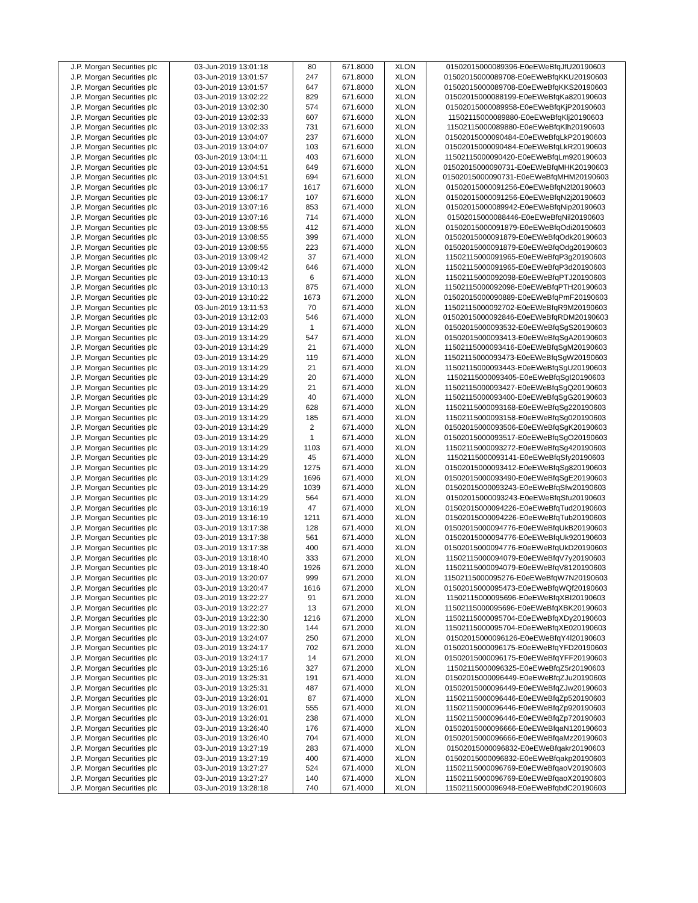| J.P. Morgan Securities plc | 03-Jun-2019 13:01:18 | 80 | 671.8000 | XLON | 01502015000089396-E0eEWeBfqJfU20190603 |
| J.P. Morgan Securities plc | 03-Jun-2019 13:01:57 | 247 | 671.8000 | XLON | 01502015000089708-E0eEWeBfqKKU20190603 |
| J.P. Morgan Securities plc | 03-Jun-2019 13:01:57 | 647 | 671.8000 | XLON | 01502015000089708-E0eEWeBfqKKS20190603 |
| J.P. Morgan Securities plc | 03-Jun-2019 13:02:22 | 829 | 671.6000 | XLON | 01502015000088199-E0eEWeBfqKa820190603 |
| J.P. Morgan Securities plc | 03-Jun-2019 13:02:30 | 574 | 671.6000 | XLON | 01502015000089958-E0eEWeBfqKjP20190603 |
| J.P. Morgan Securities plc | 03-Jun-2019 13:02:33 | 607 | 671.6000 | XLON | 11502115000089880-E0eEWeBfqKlj20190603 |
| J.P. Morgan Securities plc | 03-Jun-2019 13:02:33 | 731 | 671.6000 | XLON | 11502115000089880-E0eEWeBfqKlh20190603 |
| J.P. Morgan Securities plc | 03-Jun-2019 13:04:07 | 237 | 671.6000 | XLON | 01502015000090484-E0eEWeBfqLkP20190603 |
| J.P. Morgan Securities plc | 03-Jun-2019 13:04:07 | 103 | 671.6000 | XLON | 01502015000090484-E0eEWeBfqLkR20190603 |
| J.P. Morgan Securities plc | 03-Jun-2019 13:04:11 | 403 | 671.6000 | XLON | 11502115000090420-E0eEWeBfqLm920190603 |
| J.P. Morgan Securities plc | 03-Jun-2019 13:04:51 | 649 | 671.6000 | XLON | 01502015000090731-E0eEWeBfqMHK20190603 |
| J.P. Morgan Securities plc | 03-Jun-2019 13:04:51 | 694 | 671.6000 | XLON | 01502015000090731-E0eEWeBfqMHM20190603 |
| J.P. Morgan Securities plc | 03-Jun-2019 13:06:17 | 1617 | 671.6000 | XLON | 01502015000091256-E0eEWeBfqN2l20190603 |
| J.P. Morgan Securities plc | 03-Jun-2019 13:06:17 | 107 | 671.6000 | XLON | 01502015000091256-E0eEWeBfqN2j20190603 |
| J.P. Morgan Securities plc | 03-Jun-2019 13:07:16 | 853 | 671.4000 | XLON | 01502015000089942-E0eEWeBfqNip20190603 |
| J.P. Morgan Securities plc | 03-Jun-2019 13:07:16 | 714 | 671.4000 | XLON | 01502015000088446-E0eEWeBfqNil20190603 |
| J.P. Morgan Securities plc | 03-Jun-2019 13:08:55 | 412 | 671.4000 | XLON | 01502015000091879-E0eEWeBfqOdi20190603 |
| J.P. Morgan Securities plc | 03-Jun-2019 13:08:55 | 399 | 671.4000 | XLON | 01502015000091879-E0eEWeBfqOdk20190603 |
| J.P. Morgan Securities plc | 03-Jun-2019 13:08:55 | 223 | 671.4000 | XLON | 01502015000091879-E0eEWeBfqOdg20190603 |
| J.P. Morgan Securities plc | 03-Jun-2019 13:09:42 | 37 | 671.4000 | XLON | 11502115000091965-E0eEWeBfqP3g20190603 |
| J.P. Morgan Securities plc | 03-Jun-2019 13:09:42 | 646 | 671.4000 | XLON | 11502115000091965-E0eEWeBfqP3d20190603 |
| J.P. Morgan Securities plc | 03-Jun-2019 13:10:13 | 6 | 671.4000 | XLON | 11502115000092098-E0eEWeBfqPTJ20190603 |
| J.P. Morgan Securities plc | 03-Jun-2019 13:10:13 | 875 | 671.4000 | XLON | 11502115000092098-E0eEWeBfqPTH20190603 |
| J.P. Morgan Securities plc | 03-Jun-2019 13:10:22 | 1673 | 671.2000 | XLON | 01502015000090889-E0eEWeBfqPmF20190603 |
| J.P. Morgan Securities plc | 03-Jun-2019 13:11:53 | 70 | 671.4000 | XLON | 11502115000092702-E0eEWeBfqR9M20190603 |
| J.P. Morgan Securities plc | 03-Jun-2019 13:12:03 | 546 | 671.4000 | XLON | 01502015000092846-E0eEWeBfqRDM20190603 |
| J.P. Morgan Securities plc | 03-Jun-2019 13:14:29 | 1 | 671.4000 | XLON | 01502015000093532-E0eEWeBfqSgS20190603 |
| J.P. Morgan Securities plc | 03-Jun-2019 13:14:29 | 547 | 671.4000 | XLON | 01502015000093413-E0eEWeBfqSgA20190603 |
| J.P. Morgan Securities plc | 03-Jun-2019 13:14:29 | 21 | 671.4000 | XLON | 11502115000093416-E0eEWeBfqSgM20190603 |
| J.P. Morgan Securities plc | 03-Jun-2019 13:14:29 | 119 | 671.4000 | XLON | 11502115000093473-E0eEWeBfqSgW20190603 |
| J.P. Morgan Securities plc | 03-Jun-2019 13:14:29 | 21 | 671.4000 | XLON | 11502115000093443-E0eEWeBfqSgU20190603 |
| J.P. Morgan Securities plc | 03-Jun-2019 13:14:29 | 20 | 671.4000 | XLON | 11502115000093405-E0eEWeBfqSgI20190603 |
| J.P. Morgan Securities plc | 03-Jun-2019 13:14:29 | 21 | 671.4000 | XLON | 11502115000093427-E0eEWeBfqSgQ20190603 |
| J.P. Morgan Securities plc | 03-Jun-2019 13:14:29 | 40 | 671.4000 | XLON | 11502115000093400-E0eEWeBfqSgG20190603 |
| J.P. Morgan Securities plc | 03-Jun-2019 13:14:29 | 628 | 671.4000 | XLON | 11502115000093168-E0eEWeBfqSg220190603 |
| J.P. Morgan Securities plc | 03-Jun-2019 13:14:29 | 185 | 671.4000 | XLON | 11502115000093158-E0eEWeBfqSg020190603 |
| J.P. Morgan Securities plc | 03-Jun-2019 13:14:29 | 2 | 671.4000 | XLON | 01502015000093506-E0eEWeBfqSgK20190603 |
| J.P. Morgan Securities plc | 03-Jun-2019 13:14:29 | 1 | 671.4000 | XLON | 01502015000093517-E0eEWeBfqSgO20190603 |
| J.P. Morgan Securities plc | 03-Jun-2019 13:14:29 | 1103 | 671.4000 | XLON | 11502115000093272-E0eEWeBfqSg420190603 |
| J.P. Morgan Securities plc | 03-Jun-2019 13:14:29 | 45 | 671.4000 | XLON | 11502115000093141-E0eEWeBfqSfy20190603 |
| J.P. Morgan Securities plc | 03-Jun-2019 13:14:29 | 1275 | 671.4000 | XLON | 01502015000093412-E0eEWeBfqSg820190603 |
| J.P. Morgan Securities plc | 03-Jun-2019 13:14:29 | 1696 | 671.4000 | XLON | 01502015000093490-E0eEWeBfqSgE20190603 |
| J.P. Morgan Securities plc | 03-Jun-2019 13:14:29 | 1039 | 671.4000 | XLON | 01502015000093243-E0eEWeBfqSfw20190603 |
| J.P. Morgan Securities plc | 03-Jun-2019 13:14:29 | 564 | 671.4000 | XLON | 01502015000093243-E0eEWeBfqSfu20190603 |
| J.P. Morgan Securities plc | 03-Jun-2019 13:16:19 | 47 | 671.4000 | XLON | 01502015000094226-E0eEWeBfqTud20190603 |
| J.P. Morgan Securities plc | 03-Jun-2019 13:16:19 | 1211 | 671.4000 | XLON | 01502015000094226-E0eEWeBfqTub20190603 |
| J.P. Morgan Securities plc | 03-Jun-2019 13:17:38 | 128 | 671.4000 | XLON | 01502015000094776-E0eEWeBfqUkB20190603 |
| J.P. Morgan Securities plc | 03-Jun-2019 13:17:38 | 561 | 671.4000 | XLON | 01502015000094776-E0eEWeBfqUk920190603 |
| J.P. Morgan Securities plc | 03-Jun-2019 13:17:38 | 400 | 671.4000 | XLON | 01502015000094776-E0eEWeBfqUkD20190603 |
| J.P. Morgan Securities plc | 03-Jun-2019 13:18:40 | 333 | 671.2000 | XLON | 11502115000094079-E0eEWeBfqV7y20190603 |
| J.P. Morgan Securities plc | 03-Jun-2019 13:18:40 | 1926 | 671.2000 | XLON | 11502115000094079-E0eEWeBfqV8120190603 |
| J.P. Morgan Securities plc | 03-Jun-2019 13:20:07 | 999 | 671.2000 | XLON | 11502115000095276-E0eEWeBfqW7N20190603 |
| J.P. Morgan Securities plc | 03-Jun-2019 13:20:47 | 1616 | 671.2000 | XLON | 01502015000095473-E0eEWeBfqWQf20190603 |
| J.P. Morgan Securities plc | 03-Jun-2019 13:22:27 | 91 | 671.2000 | XLON | 11502115000095696-E0eEWeBfqXBI20190603 |
| J.P. Morgan Securities plc | 03-Jun-2019 13:22:27 | 13 | 671.2000 | XLON | 11502115000095696-E0eEWeBfqXBK20190603 |
| J.P. Morgan Securities plc | 03-Jun-2019 13:22:30 | 1216 | 671.2000 | XLON | 11502115000095704-E0eEWeBfqXDy20190603 |
| J.P. Morgan Securities plc | 03-Jun-2019 13:22:30 | 144 | 671.2000 | XLON | 11502115000095704-E0eEWeBfqXE020190603 |
| J.P. Morgan Securities plc | 03-Jun-2019 13:24:07 | 250 | 671.2000 | XLON | 01502015000096126-E0eEWeBfqY4l20190603 |
| J.P. Morgan Securities plc | 03-Jun-2019 13:24:17 | 702 | 671.2000 | XLON | 01502015000096175-E0eEWeBfqYFD20190603 |
| J.P. Morgan Securities plc | 03-Jun-2019 13:24:17 | 14 | 671.2000 | XLON | 01502015000096175-E0eEWeBfqYFF20190603 |
| J.P. Morgan Securities plc | 03-Jun-2019 13:25:16 | 327 | 671.2000 | XLON | 11502115000096325-E0eEWeBfqZ5r20190603 |
| J.P. Morgan Securities plc | 03-Jun-2019 13:25:31 | 191 | 671.4000 | XLON | 01502015000096449-E0eEWeBfqZJu20190603 |
| J.P. Morgan Securities plc | 03-Jun-2019 13:25:31 | 487 | 671.4000 | XLON | 01502015000096449-E0eEWeBfqZJw20190603 |
| J.P. Morgan Securities plc | 03-Jun-2019 13:26:01 | 87 | 671.4000 | XLON | 11502115000096446-E0eEWeBfqZp520190603 |
| J.P. Morgan Securities plc | 03-Jun-2019 13:26:01 | 555 | 671.4000 | XLON | 11502115000096446-E0eEWeBfqZp920190603 |
| J.P. Morgan Securities plc | 03-Jun-2019 13:26:01 | 238 | 671.4000 | XLON | 11502115000096446-E0eEWeBfqZp720190603 |
| J.P. Morgan Securities plc | 03-Jun-2019 13:26:40 | 176 | 671.4000 | XLON | 01502015000096666-E0eEWeBfqaN120190603 |
| J.P. Morgan Securities plc | 03-Jun-2019 13:26:40 | 704 | 671.4000 | XLON | 01502015000096666-E0eEWeBfqaMz20190603 |
| J.P. Morgan Securities plc | 03-Jun-2019 13:27:19 | 283 | 671.4000 | XLON | 01502015000096832-E0eEWeBfqakr20190603 |
| J.P. Morgan Securities plc | 03-Jun-2019 13:27:19 | 400 | 671.4000 | XLON | 01502015000096832-E0eEWeBfqakp20190603 |
| J.P. Morgan Securities plc | 03-Jun-2019 13:27:27 | 524 | 671.4000 | XLON | 11502115000096769-E0eEWeBfqaoV20190603 |
| J.P. Morgan Securities plc | 03-Jun-2019 13:27:27 | 140 | 671.4000 | XLON | 11502115000096769-E0eEWeBfqaoX20190603 |
| J.P. Morgan Securities plc | 03-Jun-2019 13:28:18 | 740 | 671.4000 | XLON | 11502115000096948-E0eEWeBfqbdC20190603 |